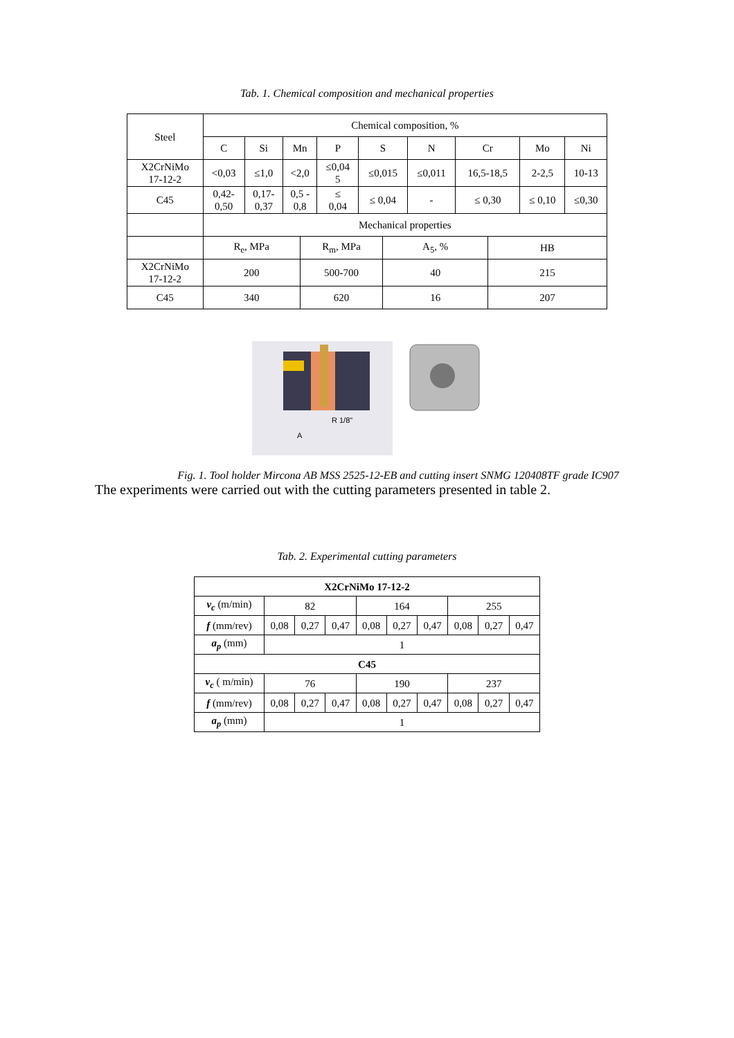Tab. 1. Chemical composition and mechanical properties
| Steel | Chemical composition, % | | | | | | | | | | | |
| | C | Si | Mn | | P | S | | N | Cr | | Mo | Ni |
| X2CrNiMo 17-12-2 | <0,03 | ≤1,0 | <2,0 | | ≤0,04 5 | ≤0,015 | | ≤0,011 | 16,5-18,5 | | 2-2,5 | 10-13 |
| C45 | 0,42- 0,50 | 0,17- 0,37 | 0,5 - 0,8 | | ≤ 0,04 | ≤ 0,04 | | - | ≤ 0,30 | | ≤ 0,10 | ≤0,30 |
| | Mechanical properties | | | | | | | | | | | |
| | R<sub>e</sub>, MPa | | | R<sub>m</sub>, MPa | | | A<sub>5</sub>, % | | | HB | | |
| X2CrNiMo 17-12-2 | 200 | | | 500-700 | | | 40 | | | 215 | | |
| C45 | 340 | | | 620 | | | 16 | | | 207 | | |
R 1/8"
A
Fig. 1. Tool holder Mircona AB MSS 2525-12-EB and cutting insert SNMG 120408TF grade IC907
The experiments were carried out with the cutting parameters presented in table 2.
Tab. 2. Experimental cutting parameters
| X2CrNiMo 17-12-2 | | | | | | | | | |
| v<sub>c</sub> (m/min) | 82 | | | 164 | | | 255 | | |
| f (mm/rev) | 0,08 | 0,27 | 0,47 | 0,08 | 0,27 | 0,47 | 0,08 | 0,27 | 0,47 |
| a<sub>p</sub> (mm) | 1 | | | | | | | | |
| C45 | | | | | | | | | |
| v<sub>c</sub> ( m/min) | 76 | | | 190 | | | 237 | | |
| f (mm/rev) | 0,08 | 0,27 | 0,47 | 0,08 | 0,27 | 0,47 | 0,08 | 0,27 | 0,47 |
| a<sub>p</sub> (mm) | 1 | | | | | | | | |